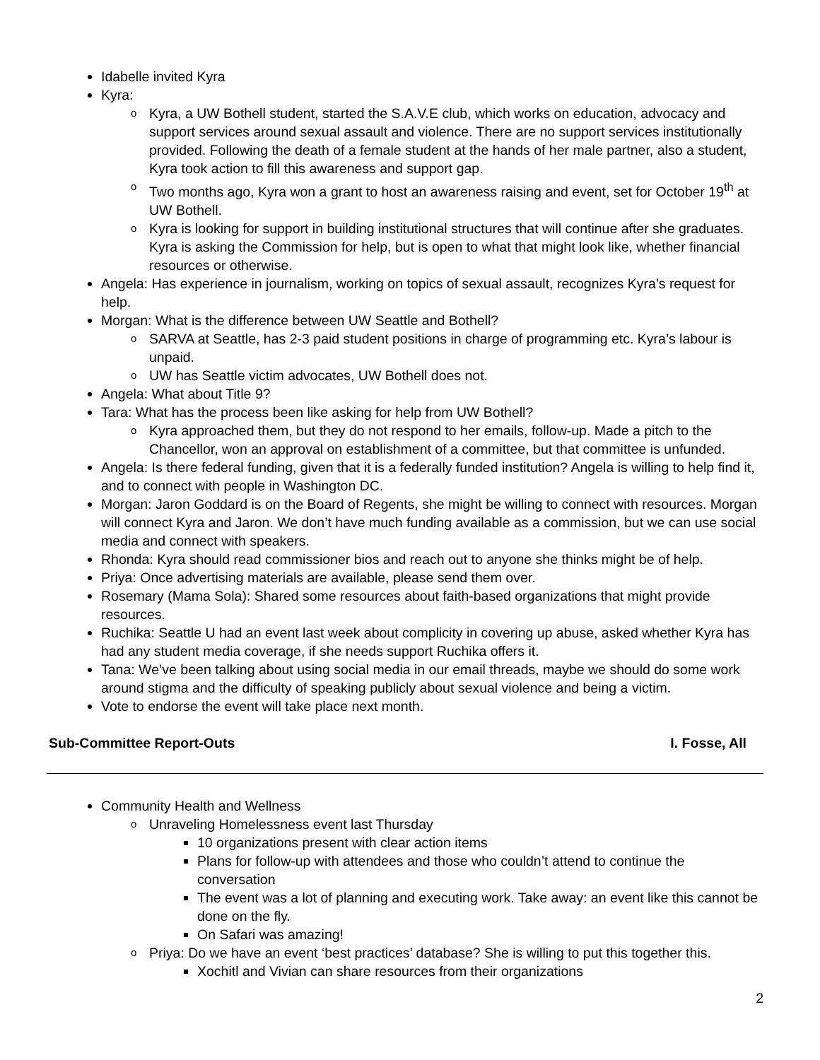Idabelle invited Kyra
Kyra:
o Kyra, a UW Bothell student, started the S.A.V.E club, which works on education, advocacy and support services around sexual assault and violence. There are no support services institutionally provided. Following the death of a female student at the hands of her male partner, also a student, Kyra took action to fill this awareness and support gap.
o Two months ago, Kyra won a grant to host an awareness raising and event, set for October 19<sup>th</sup> at UW Bothell.
o Kyra is looking for support in building institutional structures that will continue after she graduates. Kyra is asking the Commission for help, but is open to what that might look like, whether financial resources or otherwise.
Angela: Has experience in journalism, working on topics of sexual assault, recognizes Kyra’s request for help.
Morgan: What is the difference between UW Seattle and Bothell?
o SARVA at Seattle, has 2-3 paid student positions in charge of programming etc. Kyra’s labour is unpaid.
o UW has Seattle victim advocates, UW Bothell does not.
Angela: What about Title 9?
Tara: What has the process been like asking for help from UW Bothell?
o Kyra approached them, but they do not respond to her emails, follow-up. Made a pitch to the Chancellor, won an approval on establishment of a committee, but that committee is unfunded.
Angela: Is there federal funding, given that it is a federally funded institution? Angela is willing to help find it, and to connect with people in Washington DC.
Morgan: Jaron Goddard is on the Board of Regents, she might be willing to connect with resources. Morgan will connect Kyra and Jaron. We don’t have much funding available as a commission, but we can use social media and connect with speakers.
Rhonda: Kyra should read commissioner bios and reach out to anyone she thinks might be of help.
Priya: Once advertising materials are available, please send them over.
Rosemary (Mama Sola): Shared some resources about faith-based organizations that might provide resources.
Ruchika: Seattle U had an event last week about complicity in covering up abuse, asked whether Kyra has had any student media coverage, if she needs support Ruchika offers it.
Tana: We’ve been talking about using social media in our email threads, maybe we should do some work around stigma and the difficulty of speaking publicly about sexual violence and being a victim.
Vote to endorse the event will take place next month.
Sub-Committee Report-Outs I. Fosse, All
Community Health and Wellness
o Unraveling Homelessness event last Thursday
10 organizations present with clear action items
Plans for follow-up with attendees and those who couldn’t attend to continue the conversation
The event was a lot of planning and executing work. Take away: an event like this cannot be done on the fly.
On Safari was amazing!
o Priya: Do we have an event ‘best practices’ database? She is willing to put this together this.
Xochitl and Vivian can share resources from their organizations
2